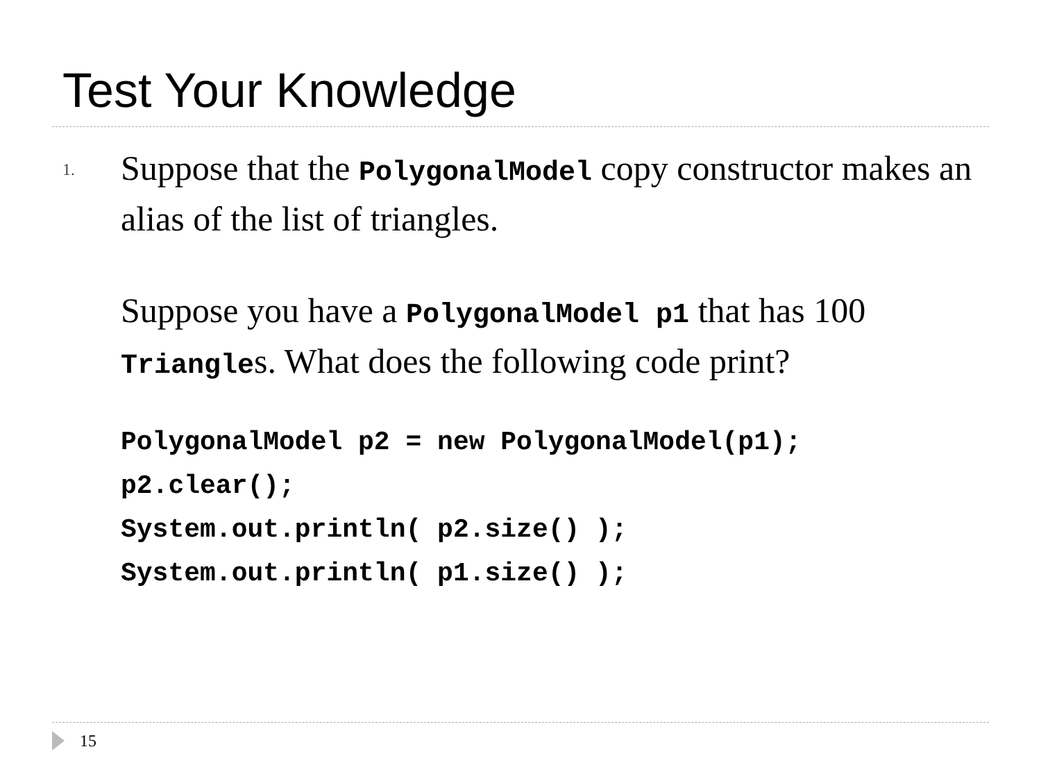Test Your Knowledge
1.
Suppose that the PolygonalModel copy constructor makes an alias of the list of triangles.
Suppose you have a PolygonalModel p1 that has 100 Triangles. What does the following code print?
PolygonalModel p2 = new PolygonalModel(p1);
p2.clear();
System.out.println( p2.size() );
System.out.println( p1.size() );
15